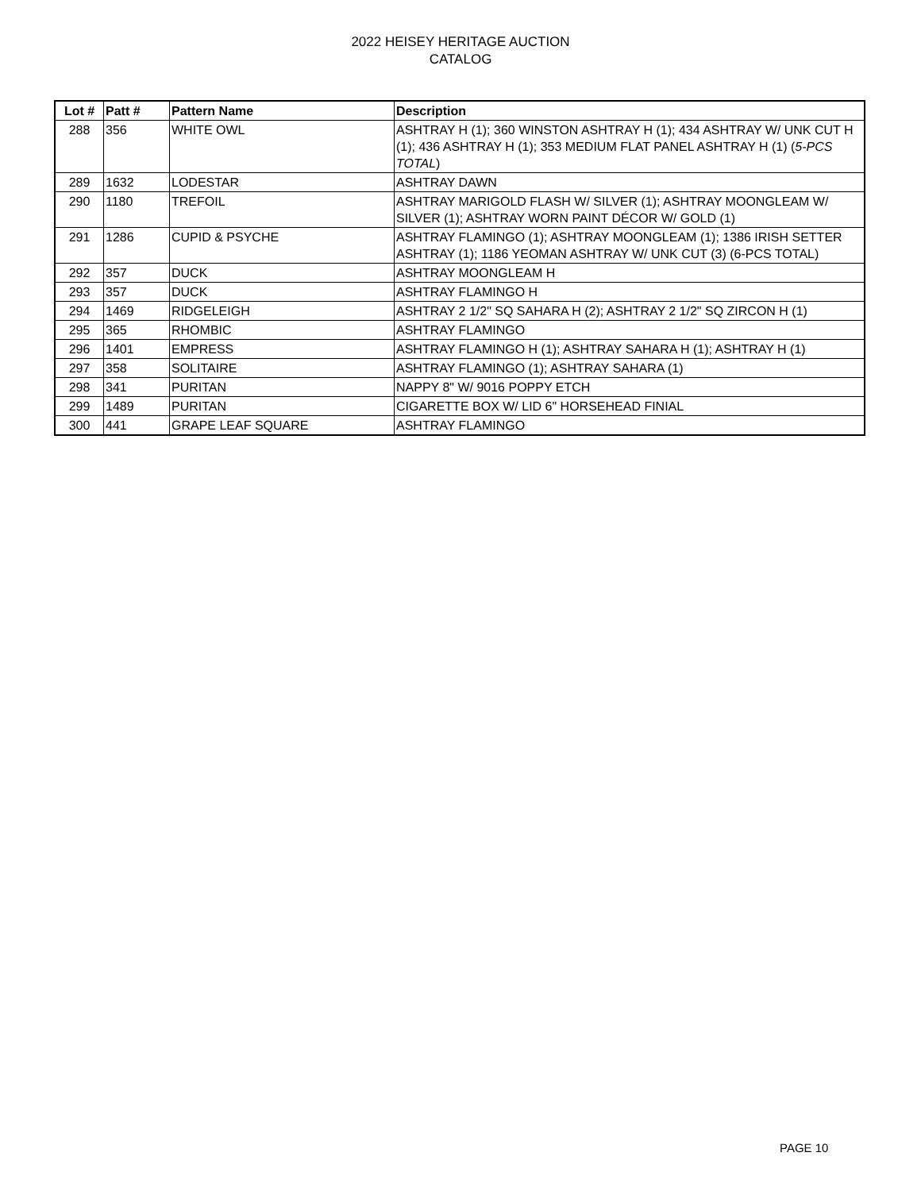2022 HEISEY HERITAGE AUCTION
CATALOG
| Lot # | Patt # | Pattern Name | Description |
| --- | --- | --- | --- |
| 288 | 356 | WHITE OWL | ASHTRAY H (1); 360 WINSTON ASHTRAY H (1); 434 ASHTRAY W/ UNK CUT H (1); 436 ASHTRAY H (1); 353 MEDIUM FLAT PANEL ASHTRAY H (1) ( 5-PCS TOTAL ) |
| 289 | 1632 | LODESTAR | ASHTRAY DAWN |
| 290 | 1180 | TREFOIL | ASHTRAY MARIGOLD FLASH W/ SILVER (1); ASHTRAY MOONGLEAM W/ SILVER (1); ASHTRAY WORN PAINT DÉCOR W/ GOLD (1) |
| 291 | 1286 | CUPID & PSYCHE | ASHTRAY FLAMINGO (1); ASHTRAY MOONGLEAM (1); 1386 IRISH SETTER ASHTRAY (1); 1186 YEOMAN ASHTRAY W/ UNK CUT (3) (6-PCS TOTAL) |
| 292 | 357 | DUCK | ASHTRAY MOONGLEAM H |
| 293 | 357 | DUCK | ASHTRAY FLAMINGO H |
| 294 | 1469 | RIDGELEIGH | ASHTRAY 2 1/2" SQ SAHARA H (2); ASHTRAY 2 1/2" SQ ZIRCON H (1) |
| 295 | 365 | RHOMBIC | ASHTRAY FLAMINGO |
| 296 | 1401 | EMPRESS | ASHTRAY FLAMINGO H (1); ASHTRAY SAHARA H (1); ASHTRAY H (1) |
| 297 | 358 | SOLITAIRE | ASHTRAY FLAMINGO (1); ASHTRAY SAHARA (1) |
| 298 | 341 | PURITAN | NAPPY 8" W/ 9016 POPPY ETCH |
| 299 | 1489 | PURITAN | CIGARETTE BOX W/ LID 6" HORSEHEAD FINIAL |
| 300 | 441 | GRAPE LEAF SQUARE | ASHTRAY FLAMINGO |
PAGE 10